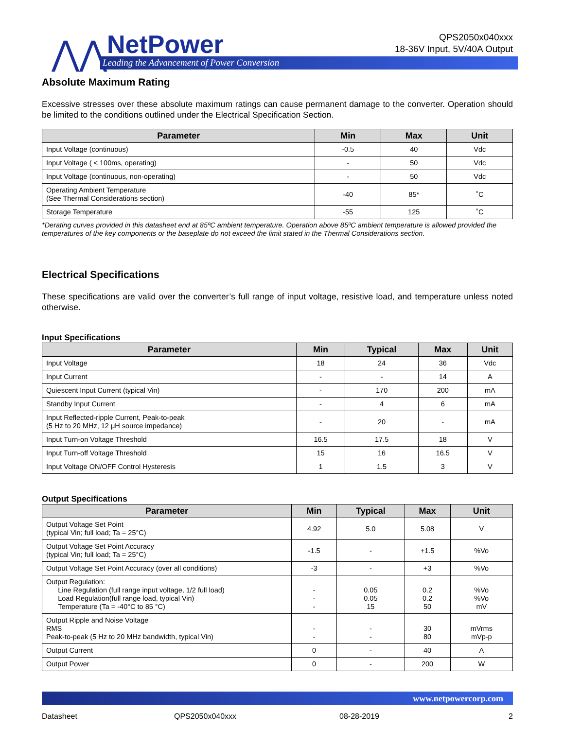⋀⋀ NetPower
Leading the Advancement of Power Conversion
QPS2050x040xxx
18-36V Input, 5V/40A Output
Absolute Maximum Rating
Excessive stresses over these absolute maximum ratings can cause permanent damage to the converter. Operation should be limited to the conditions outlined under the Electrical Specification Section.
| Parameter | Min | Max | Unit |
| --- | --- | --- | --- |
| Input Voltage (continuous) | -0.5 | 40 | Vdc |
| Input Voltage ( < 100ms, operating) | - | 50 | Vdc |
| Input Voltage (continuous, non-operating) | - | 50 | Vdc |
| Operating Ambient Temperature (See Thermal Considerations section) | -40 | 85* | ˚C |
| Storage Temperature | -55 | 125 | ˚C |
*Derating curves provided in this datasheet end at 85ºC ambient temperature. Operation above 85ºC ambient temperature is allowed provided the temperatures of the key components or the baseplate do not exceed the limit stated in the Thermal Considerations section.
Electrical Specifications
These specifications are valid over the converter’s full range of input voltage, resistive load, and temperature unless noted otherwise.
Input Specifications
| Parameter | Min | Typical | Max | Unit |
| --- | --- | --- | --- | --- |
| Input Voltage | 18 | 24 | 36 | Vdc |
| Input Current | - | - | 14 | A |
| Quiescent Input Current (typical Vin) | - | 170 | 200 | mA |
| Standby Input Current | - | 4 | 6 | mA |
| Input Reflected-ripple Current, Peak-to-peak (5 Hz to 20 MHz, 12 μH source impedance) | - | 20 | - | mA |
| Input Turn-on Voltage Threshold | 16.5 | 17.5 | 18 | V |
| Input Turn-off Voltage Threshold | 15 | 16 | 16.5 | V |
| Input Voltage ON/OFF Control Hysteresis | 1 | 1.5 | 3 | V |
Output Specifications
| Parameter | Min | Typical | Max | Unit |
| --- | --- | --- | --- | --- |
| Output Voltage Set Point (typical Vin; full load; Ta = 25°C) | 4.92 | 5.0 | 5.08 | V |
| Output Voltage Set Point Accuracy (typical Vin; full load; Ta = 25°C) | -1.5 | - | +1.5 | %Vo |
| Output Voltage Set Point Accuracy (over all conditions) | -3 | - | +3 | %Vo |
| Output Regulation: Line Regulation (full range input voltage, 1/2 full load) Load Regulation(full range load, typical Vin) Temperature (Ta = -40°C to 85 °C) | - - - | 0.05 0.05 15 | 0.2 0.2 50 | %Vo %Vo mV |
| Output Ripple and Noise Voltage RMS Peak-to-peak (5 Hz to 20 MHz bandwidth, typical Vin) | - - | - - | 30 80 | mVrms mVp-p |
| Output Current | 0 | - | 40 | A |
| Output Power | 0 | - | 200 | W |
www.netpowercorp.com
Datasheet QPS2050x040xxx 08-28-2019 2